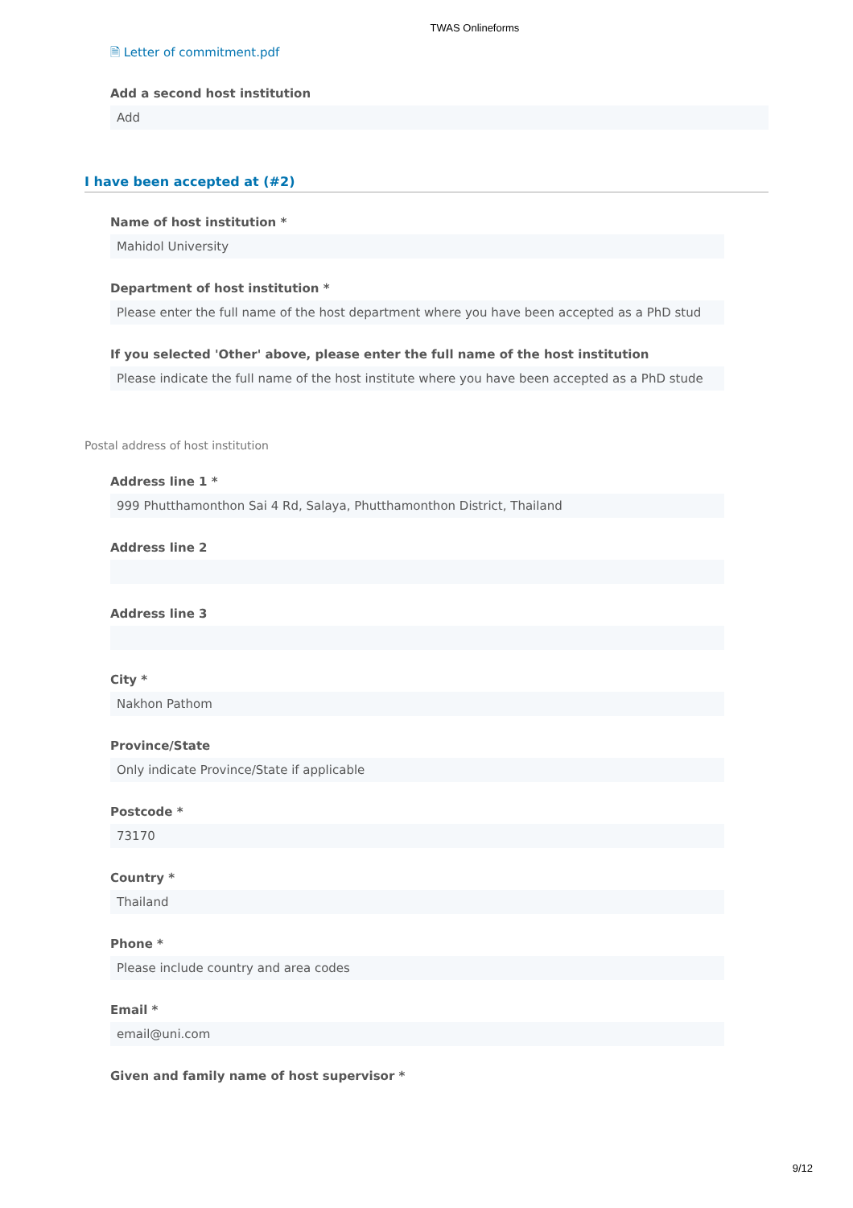TWAS Onlineforms
🗎 Letter of commitment.pdf
Add a second host institution
Add
I have been accepted at (#2)
Name of host institution *
Mahidol University
Department of host institution *
Please enter the full name of the host department where you have been accepted as a PhD stud
If you selected 'Other' above, please enter the full name of the host institution
Please indicate the full name of the host institute where you have been accepted as a PhD stude
Postal address of host institution
Address line 1 *
999 Phutthamonthon Sai 4 Rd, Salaya, Phutthamonthon District, Thailand
Address line 2
Address line 3
City *
Nakhon Pathom
Province/State
Only indicate Province/State if applicable
Postcode *
73170
Country *
Thailand
Phone *
Please include country and area codes
Email *
email@uni.com
Given and family name of host supervisor *
9/12